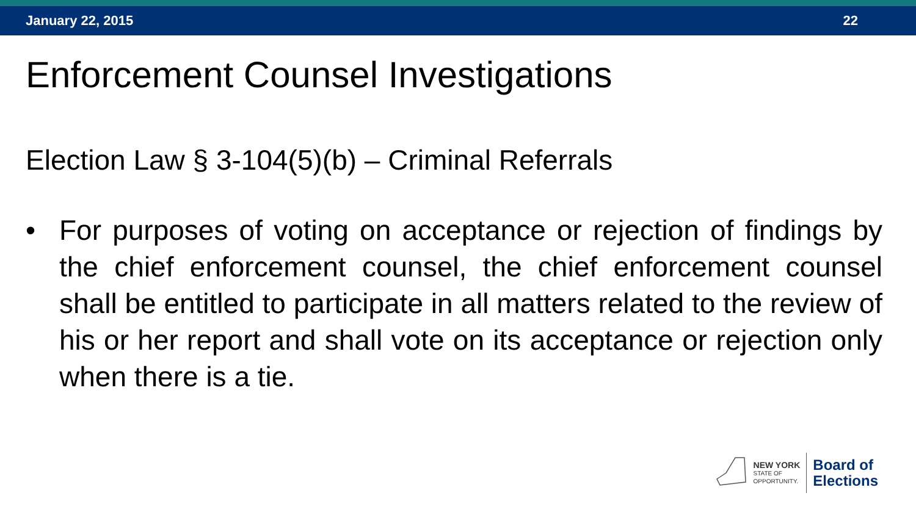January 22, 2015 22
Enforcement Counsel Investigations
Election Law § 3-104(5)(b) – Criminal Referrals
• For purposes of voting on acceptance or rejection of findings by the chief enforcement counsel, the chief enforcement counsel shall be entitled to participate in all matters related to the review of his or her report and shall vote on its acceptance or rejection only when there is a tie.
NEW YORK
STATE OF
OPPORTUNITY.
Board of
Elections